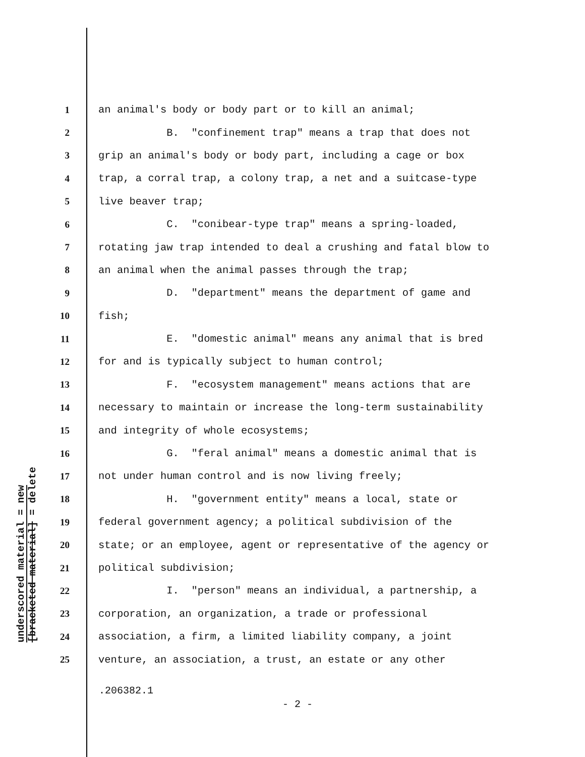underscored material = new
[bracketed material] = delete
1 an animal's body or body part or to kill an animal;
2 B. "confinement trap" means a trap that does not
3 grip an animal's body or body part, including a cage or box
4 trap, a corral trap, a colony trap, a net and a suitcase-type
5 live beaver trap;
6 C. "conibear-type trap" means a spring-loaded,
7 rotating jaw trap intended to deal a crushing and fatal blow to
8 an animal when the animal passes through the trap;
9 D. "department" means the department of game and
10 fish;
11 E. "domestic animal" means any animal that is bred
12 for and is typically subject to human control;
13 F. "ecosystem management" means actions that are
14 necessary to maintain or increase the long-term sustainability
15 and integrity of whole ecosystems;
16 G. "feral animal" means a domestic animal that is
17 not under human control and is now living freely;
18 H. "government entity" means a local, state or
19 federal government agency; a political subdivision of the
20 state; or an employee, agent or representative of the agency or
21 political subdivision;
22 I. "person" means an individual, a partnership, a
23 corporation, an organization, a trade or professional
24 association, a firm, a limited liability company, a joint
25 venture, an association, a trust, an estate or any other
.206382.1
- 2 -